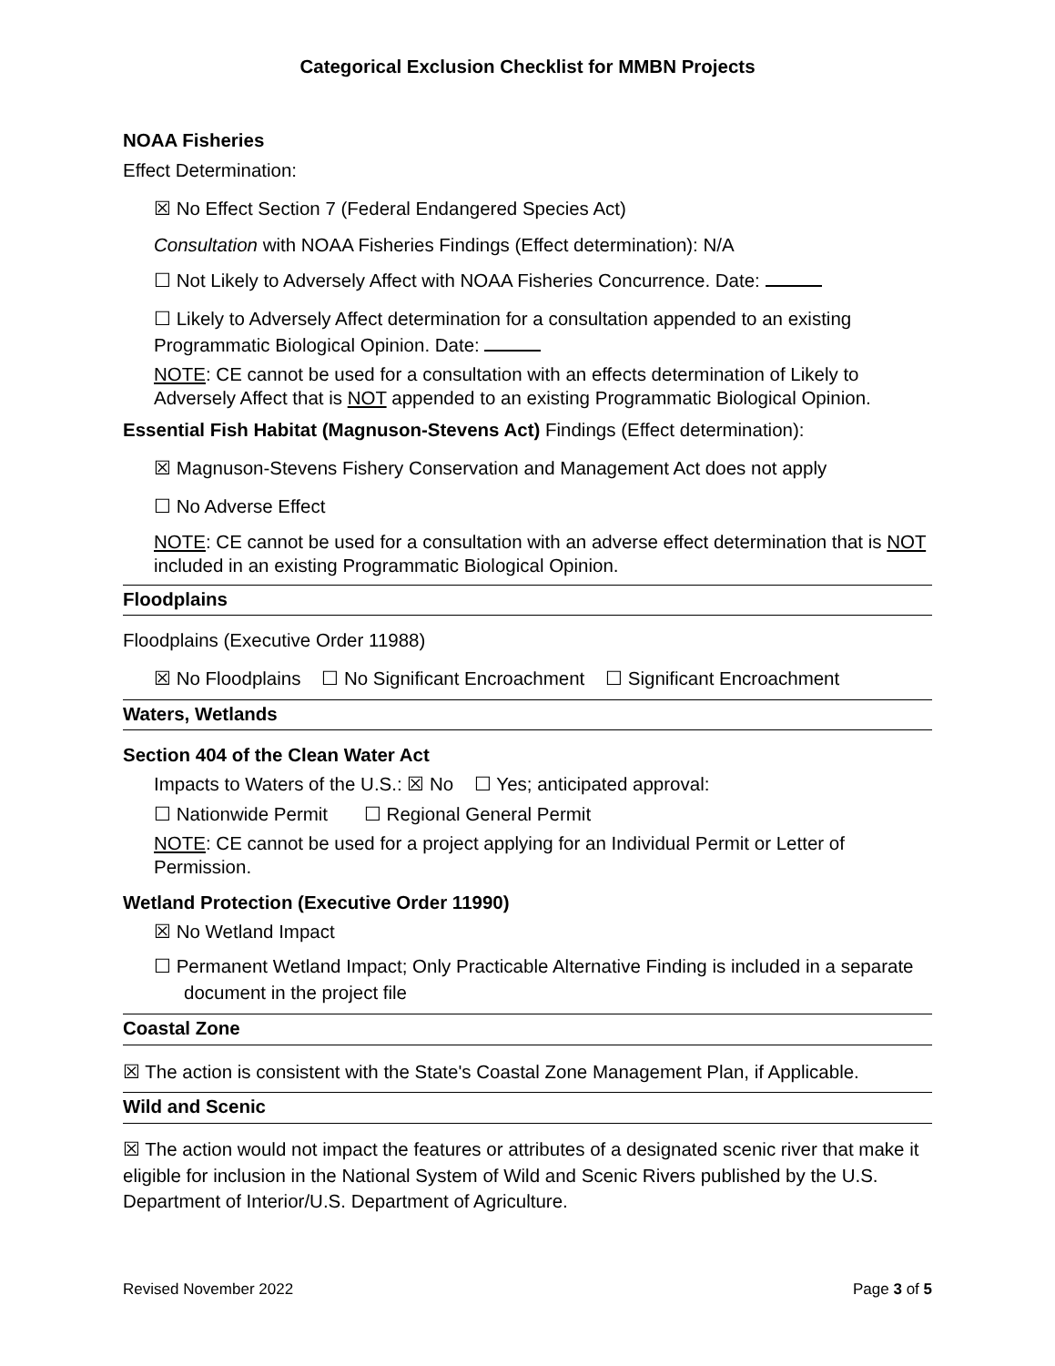Categorical Exclusion Checklist for MMBN Projects
NOAA Fisheries
Effect Determination:
☒ No Effect Section 7 (Federal Endangered Species Act)
Consultation with NOAA Fisheries Findings (Effect determination): N/A
☐ Not Likely to Adversely Affect with NOAA Fisheries Concurrence. Date:
☐ Likely to Adversely Affect determination for a consultation appended to an existing Programmatic Biological Opinion. Date:
NOTE: CE cannot be used for a consultation with an effects determination of Likely to Adversely Affect that is NOT appended to an existing Programmatic Biological Opinion.
Essential Fish Habitat (Magnuson-Stevens Act) Findings (Effect determination):
☒ Magnuson-Stevens Fishery Conservation and Management Act does not apply
☐ No Adverse Effect
NOTE: CE cannot be used for a consultation with an adverse effect determination that is NOT included in an existing Programmatic Biological Opinion.
Floodplains
Floodplains (Executive Order 11988)
☒ No Floodplains ☐ No Significant Encroachment ☐ Significant Encroachment
Waters, Wetlands
Section 404 of the Clean Water Act
Impacts to Waters of the U.S.: ☒ No ☐ Yes; anticipated approval:
☐ Nationwide Permit ☐ Regional General Permit
NOTE: CE cannot be used for a project applying for an Individual Permit or Letter of Permission.
Wetland Protection (Executive Order 11990)
☒ No Wetland Impact
☐ Permanent Wetland Impact; Only Practicable Alternative Finding is included in a separate document in the project file
Coastal Zone
☒ The action is consistent with the State's Coastal Zone Management Plan, if Applicable.
Wild and Scenic
☒ The action would not impact the features or attributes of a designated scenic river that make it eligible for inclusion in the National System of Wild and Scenic Rivers published by the U.S. Department of Interior/U.S. Department of Agriculture.
Revised November 2022 Page 3 of 5